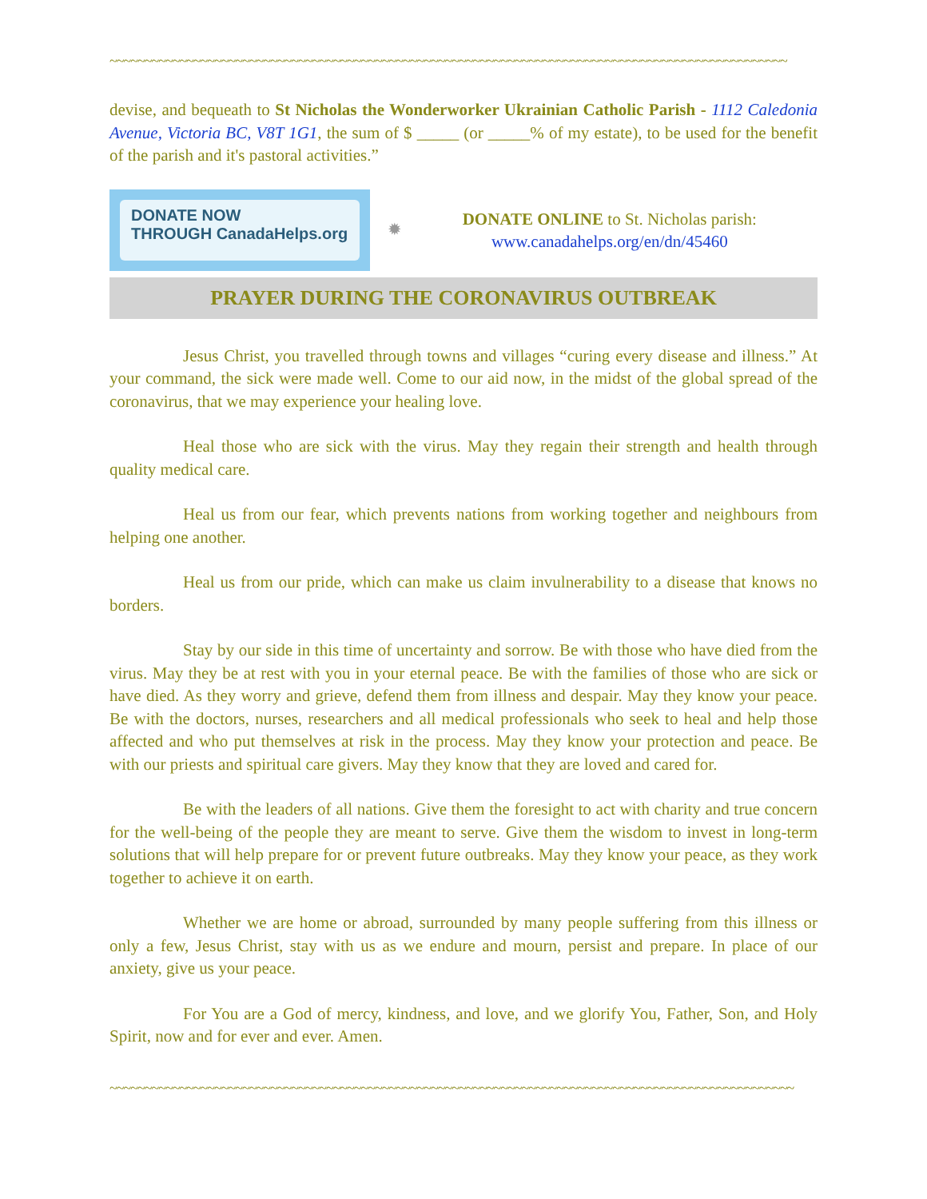~~~~~~~~~~~~~~~~~~~~~~~~~~~~~~~~~~~~~~~~~~~~~~~~~~~~~~~~~~~~~~~~~~~~~~~~~~~~~~~~~~~~~~~~~~~~~~~~~
devise, and bequeath to St Nicholas the Wonderworker Ukrainian Catholic Parish - 1112 Caledonia Avenue, Victoria BC, V8T 1G1, the sum of $ _____ (or _____% of my estate), to be used for the benefit of the parish and it's pastoral activities.”
DONATE NOW
THROUGH CanadaHelps.org
✹
DONATE ONLINE to St. Nicholas parish:
www.canadahelps.org/en/dn/45460
PRAYER DURING THE CORONAVIRUS OUTBREAK
Jesus Christ, you travelled through towns and villages “curing every disease and illness.” At your command, the sick were made well. Come to our aid now, in the midst of the global spread of the coronavirus, that we may experience your healing love.
Heal those who are sick with the virus. May they regain their strength and health through quality medical care.
Heal us from our fear, which prevents nations from working together and neighbours from helping one another.
Heal us from our pride, which can make us claim invulnerability to a disease that knows no borders.
Stay by our side in this time of uncertainty and sorrow. Be with those who have died from the virus. May they be at rest with you in your eternal peace. Be with the families of those who are sick or have died. As they worry and grieve, defend them from illness and despair. May they know your peace. Be with the doctors, nurses, researchers and all medical professionals who seek to heal and help those affected and who put themselves at risk in the process. May they know your protection and peace. Be with our priests and spiritual care givers. May they know that they are loved and cared for.
Be with the leaders of all nations. Give them the foresight to act with charity and true concern for the well-being of the people they are meant to serve. Give them the wisdom to invest in long-term solutions that will help prepare for or prevent future outbreaks. May they know your peace, as they work together to achieve it on earth.
Whether we are home or abroad, surrounded by many people suffering from this illness or only a few, Jesus Christ, stay with us as we endure and mourn, persist and prepare. In place of our anxiety, give us your peace.
For You are a God of mercy, kindness, and love, and we glorify You, Father, Son, and Holy Spirit, now and for ever and ever. Amen.
~~~~~~~~~~~~~~~~~~~~~~~~~~~~~~~~~~~~~~~~~~~~~~~~~~~~~~~~~~~~~~~~~~~~~~~~~~~~~~~~~~~~~~~~~~~~~~~~~~